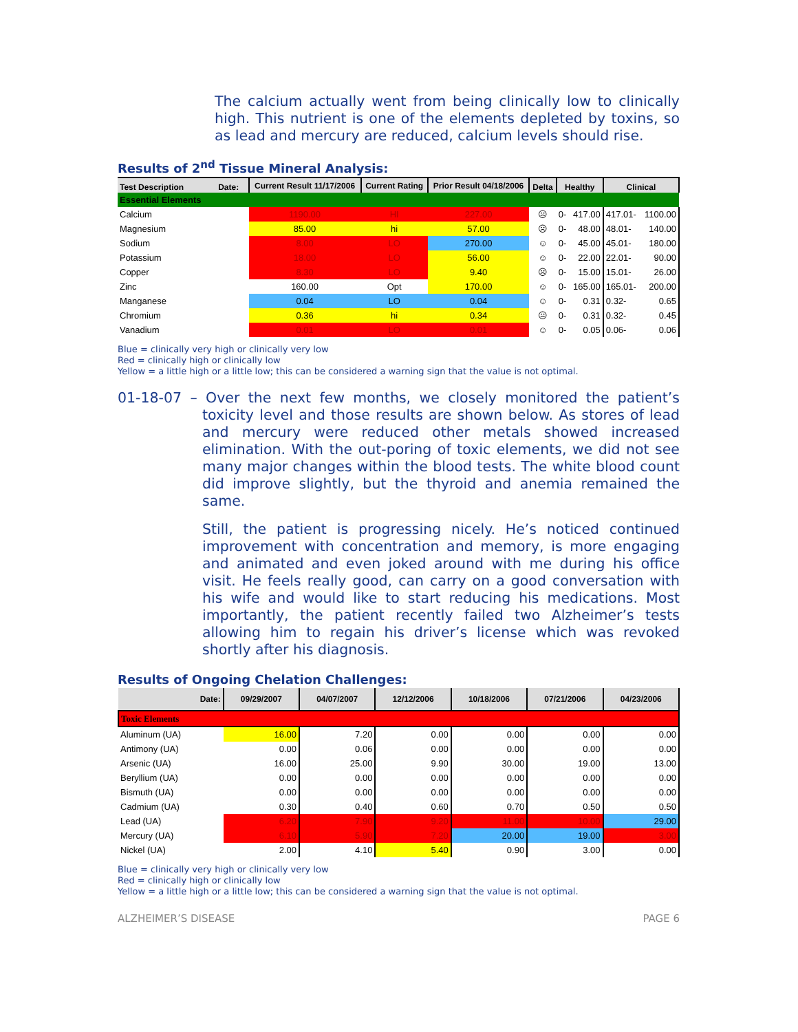The calcium actually went from being clinically low to clinically high. This nutrient is one of the elements depleted by toxins, so as lead and mercury are reduced, calcium levels should rise.
Results of 2<sup>nd</sup> Tissue Mineral Analysis:
| Test Description Date: | Current Result 11/17/2006 | Current Rating | Prior Result 04/18/2006 | Delta | Healthy | | Clinical | |
| --- | --- | --- | --- | --- | --- | --- | --- | --- |
| Essential Elements | | | | | | | | |
| Calcium | 1190.00 | HI | 227.00 | ☹ | 0- | 417.00 | 417.01- | 1100.00 |
| Magnesium | 85.00 | hi | 57.00 | ☹ | 0- | 48.00 | 48.01- | 140.00 |
| Sodium | 8.00 | LO | 270.00 | ☺ | 0- | 45.00 | 45.01- | 180.00 |
| Potassium | 18.00 | LO | 56.00 | ☺ | 0- | 22.00 | 22.01- | 90.00 |
| Copper | 8.30 | LO | 9.40 | ☹ | 0- | 15.00 | 15.01- | 26.00 |
| Zinc | 160.00 | Opt | 170.00 | ☺ | 0- | 165.00 | 165.01- | 200.00 |
| Manganese | 0.04 | LO | 0.04 | ☺ | 0- | 0.31 | 0.32- | 0.65 |
| Chromium | 0.36 | hi | 0.34 | ☹ | 0- | 0.31 | 0.32- | 0.45 |
| Vanadium | 0.01 | LO | 0.01 | ☺ | 0- | 0.05 | 0.06- | 0.06 |
Blue = clinically very high or clinically very low
Red = clinically high or clinically low
Yellow = a little high or a little low; this can be considered a warning sign that the value is not optimal.
01-18-07 – Over the next few months, we closely monitored the patient’s toxicity level and those results are shown below. As stores of lead and mercury were reduced other metals showed increased elimination. With the out-poring of toxic elements, we did not see many major changes within the blood tests. The white blood count did improve slightly, but the thyroid and anemia remained the same.
Still, the patient is progressing nicely. He’s noticed continued improvement with concentration and memory, is more engaging and animated and even joked around with me during his office visit. He feels really good, can carry on a good conversation with his wife and would like to start reducing his medications. Most importantly, the patient recently failed two Alzheimer’s tests allowing him to regain his driver’s license which was revoked shortly after his diagnosis.
Results of Ongoing Chelation Challenges:
| Date: | 09/29/2007 | 04/07/2007 | 12/12/2006 | 10/18/2006 | 07/21/2006 | 04/23/2006 |
| --- | --- | --- | --- | --- | --- | --- |
| Toxic Elements | | | | | | |
| Aluminum (UA) | 16.00 | 7.20 | 0.00 | 0.00 | 0.00 | 0.00 |
| Antimony (UA) | 0.00 | 0.06 | 0.00 | 0.00 | 0.00 | 0.00 |
| Arsenic (UA) | 16.00 | 25.00 | 9.90 | 30.00 | 19.00 | 13.00 |
| Beryllium (UA) | 0.00 | 0.00 | 0.00 | 0.00 | 0.00 | 0.00 |
| Bismuth (UA) | 0.00 | 0.00 | 0.00 | 0.00 | 0.00 | 0.00 |
| Cadmium (UA) | 0.30 | 0.40 | 0.60 | 0.70 | 0.50 | 0.50 |
| Lead (UA) | 6.20 | 7.90 | 9.20 | 11.00 | 10.00 | 29.00 |
| Mercury (UA) | 6.10 | 5.90 | 7.20 | 20.00 | 19.00 | 3.00 |
| Nickel (UA) | 2.00 | 4.10 | 5.40 | 0.90 | 3.00 | 0.00 |
Blue = clinically very high or clinically very low
Red = clinically high or clinically low
Yellow = a little high or a little low; this can be considered a warning sign that the value is not optimal.
ALZHEIMER’S DISEASE PAGE 6